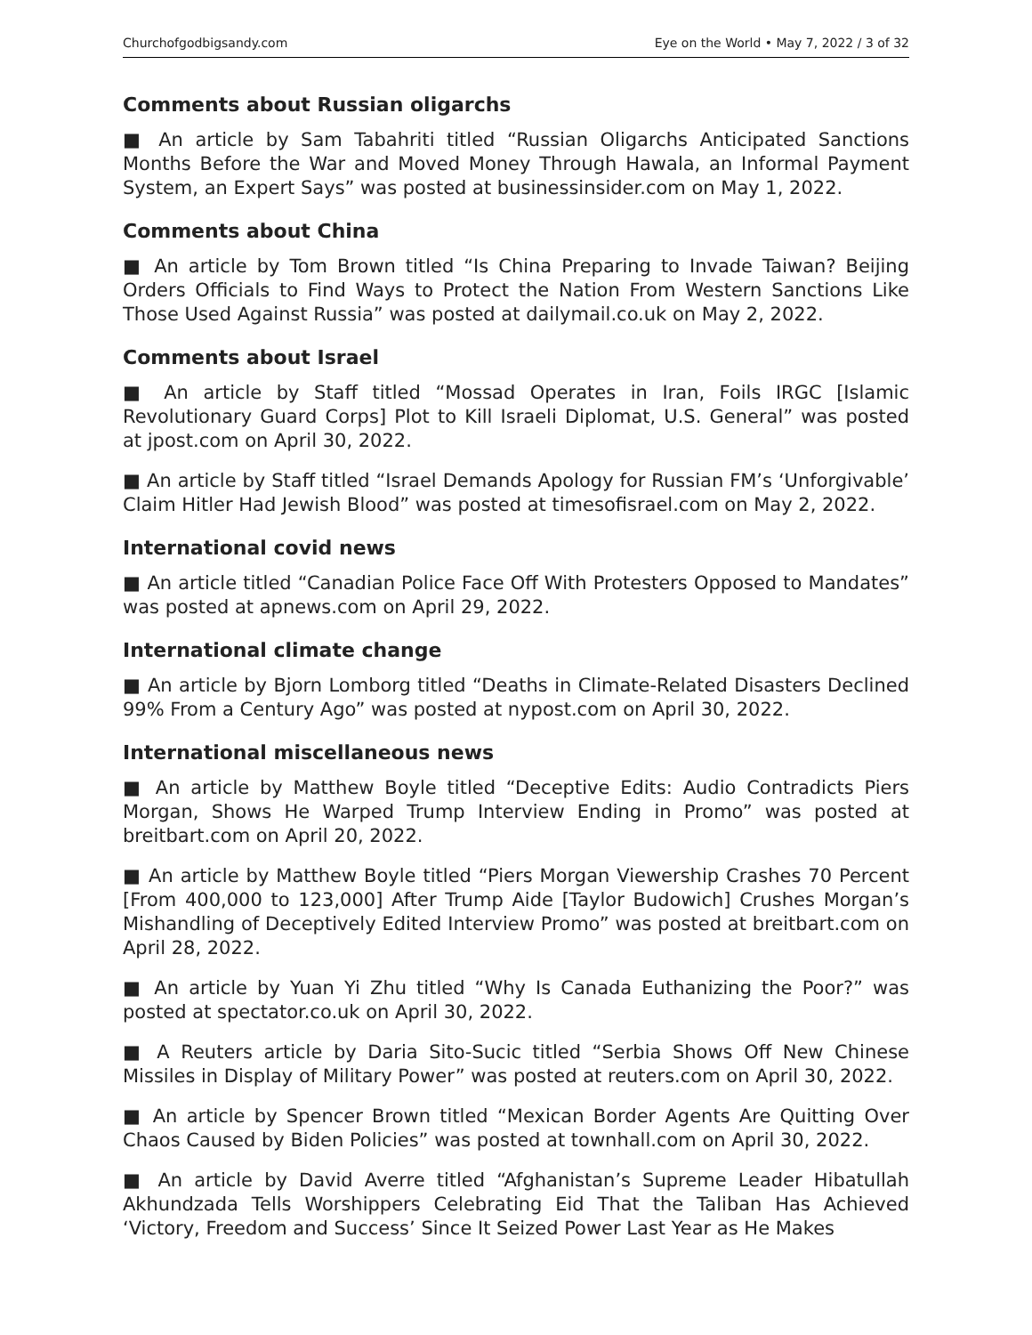Churchofgodbigsandy.com Eye on the World • May 7, 2022 / 3 of 32
Comments about Russian oligarchs
■ An article by Sam Tabahriti titled “Russian Oligarchs Anticipated Sanctions Months Before the War and Moved Money Through Hawala, an Informal Payment System, an Expert Says” was posted at businessinsider.com on May 1, 2022.
Comments about China
■ An article by Tom Brown titled “Is China Preparing to Invade Taiwan? Beijing Orders Officials to Find Ways to Protect the Nation From Western Sanctions Like Those Used Against Russia” was posted at dailymail.co.uk on May 2, 2022.
Comments about Israel
■ An article by Staff titled “Mossad Operates in Iran, Foils IRGC [Islamic Revolutionary Guard Corps] Plot to Kill Israeli Diplomat, U.S. General” was posted at jpost.com on April 30, 2022.
■ An article by Staff titled “Israel Demands Apology for Russian FM’s ‘Unforgivable’ Claim Hitler Had Jewish Blood” was posted at timesofisrael.com on May 2, 2022.
International covid news
■ An article titled “Canadian Police Face Off With Protesters Opposed to Mandates” was posted at apnews.com on April 29, 2022.
International climate change
■ An article by Bjorn Lomborg titled “Deaths in Climate-Related Disasters Declined 99% From a Century Ago” was posted at nypost.com on April 30, 2022.
International miscellaneous news
■ An article by Matthew Boyle titled “Deceptive Edits: Audio Contradicts Piers Morgan, Shows He Warped Trump Interview Ending in Promo” was posted at breitbart.com on April 20, 2022.
■ An article by Matthew Boyle titled “Piers Morgan Viewership Crashes 70 Percent [From 400,000 to 123,000] After Trump Aide [Taylor Budowich] Crushes Morgan’s Mishandling of Deceptively Edited Interview Promo” was posted at breitbart.com on April 28, 2022.
■ An article by Yuan Yi Zhu titled “Why Is Canada Euthanizing the Poor?” was posted at spectator.co.uk on April 30, 2022.
■ A Reuters article by Daria Sito-Sucic titled “Serbia Shows Off New Chinese Missiles in Display of Military Power” was posted at reuters.com on April 30, 2022.
■ An article by Spencer Brown titled “Mexican Border Agents Are Quitting Over Chaos Caused by Biden Policies” was posted at townhall.com on April 30, 2022.
■ An article by David Averre titled “Afghanistan’s Supreme Leader Hibatullah Akhundzada Tells Worshippers Celebrating Eid That the Taliban Has Achieved ‘Victory, Freedom and Success’ Since It Seized Power Last Year as He Makes